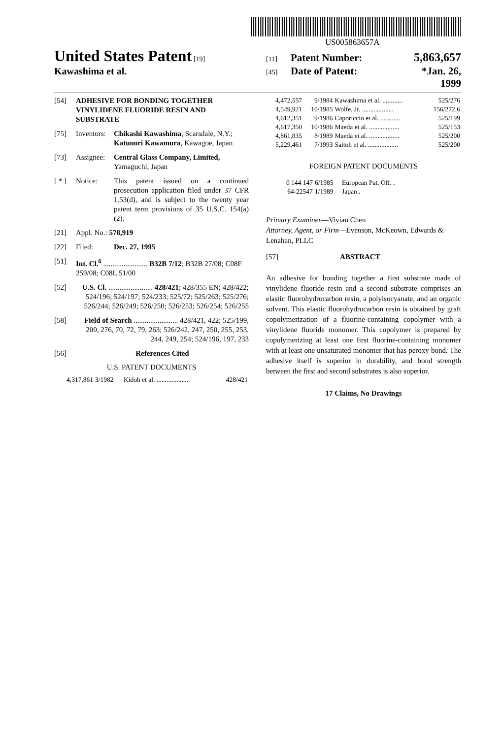US005863657A
United States Patent [19] [11]
Patent Number: 5,863,657
Kawashima et al.
[45]
Date of Patent: *Jan. 26, 1999
[54] ADHESIVE FOR BONDING TOGETHER VINYLIDENE FLUORIDE RESIN AND SUBSTRATE
[75] Inventors: Chikashi Kawashima, Scarsdale, N.Y.; Katunori Kawamura, Kawagoe, Japan
[73] Assignee: Central Glass Company, Limited, Yamaguchi, Japan
[ * ] Notice: This patent issued on a continued prosecution application filed under 37 CFR 1.53(d), and is subject to the twenty year patent term provisions of 35 U.S.C. 154(a)(2).
[21] Appl. No.: 578,919
[22] Filed: Dec. 27, 1995
[51] Int. Cl.<sup>6</sup> ........................ B32B 7/12; B32B 27/08; C08F 259/08; C08L 51/00
[52] U.S. Cl. ........................ 428/421; 428/355 EN; 428/422; 524/196; 524/197; 524/233; 525/72; 525/263; 525/276; 526/244; 526/249; 526/250; 526/253; 526/254; 526/255
[58] Field of Search ........................ 428/421, 422; 525/199, 200, 276, 70, 72, 79, 263; 526/242, 247, 250, 255, 253, 244, 249, 254; 524/196, 197, 233
[56] References Cited
U.S. PATENT DOCUMENTS
| 4,317,861 | 3/1982 | Kidoh et al. ................... | 428/421 |
| 4,472,557 | 9/1984 | Kawashima et al. ............ | 525/276 |
| 4,549,921 | 10/1985 | Wolfe, Jr. ................... | 156/272.6 |
| 4,612,351 | 9/1986 | Caporiccio et al. ............ | 525/199 |
| 4,617,350 | 10/1986 | Maeda et al. .................. | 525/153 |
| 4,861,835 | 8/1989 | Maeda et al. .................. | 525/200 |
| 5,229,461 | 7/1993 | Saitoh et al. .................. | 525/200 |
FOREIGN PATENT DOCUMENTS
| 0 144 147 | 6/1985 | European Pat. Off. . |
| 64-22547 | 1/1989 | Japan . |
Primary Examiner—Vivian Chen
Attorney, Agent, or Firm—Evenson, McKeown, Edwards & Lenahan, PLLC
[57] ABSTRACT
An adhesive for bonding together a first substrate made of vinylidene fluoride resin and a second substrate comprises an elastic fluorohydrocarbon resin, a polyisocyanate, and an organic solvent. This elastic fluorohydrocarbon resin is obtained by graft copolymerization of a fluorine-containing copolymer with a vinylidene fluoride monomer. This copolymer is prepared by copolymerizing at least one first fluorine-containing monomer with at least one unsaturated monomer that has peroxy bond. The adhesive itself is superior in durability, and bond strength between the first and second substrates is also superior.
17 Claims, No Drawings